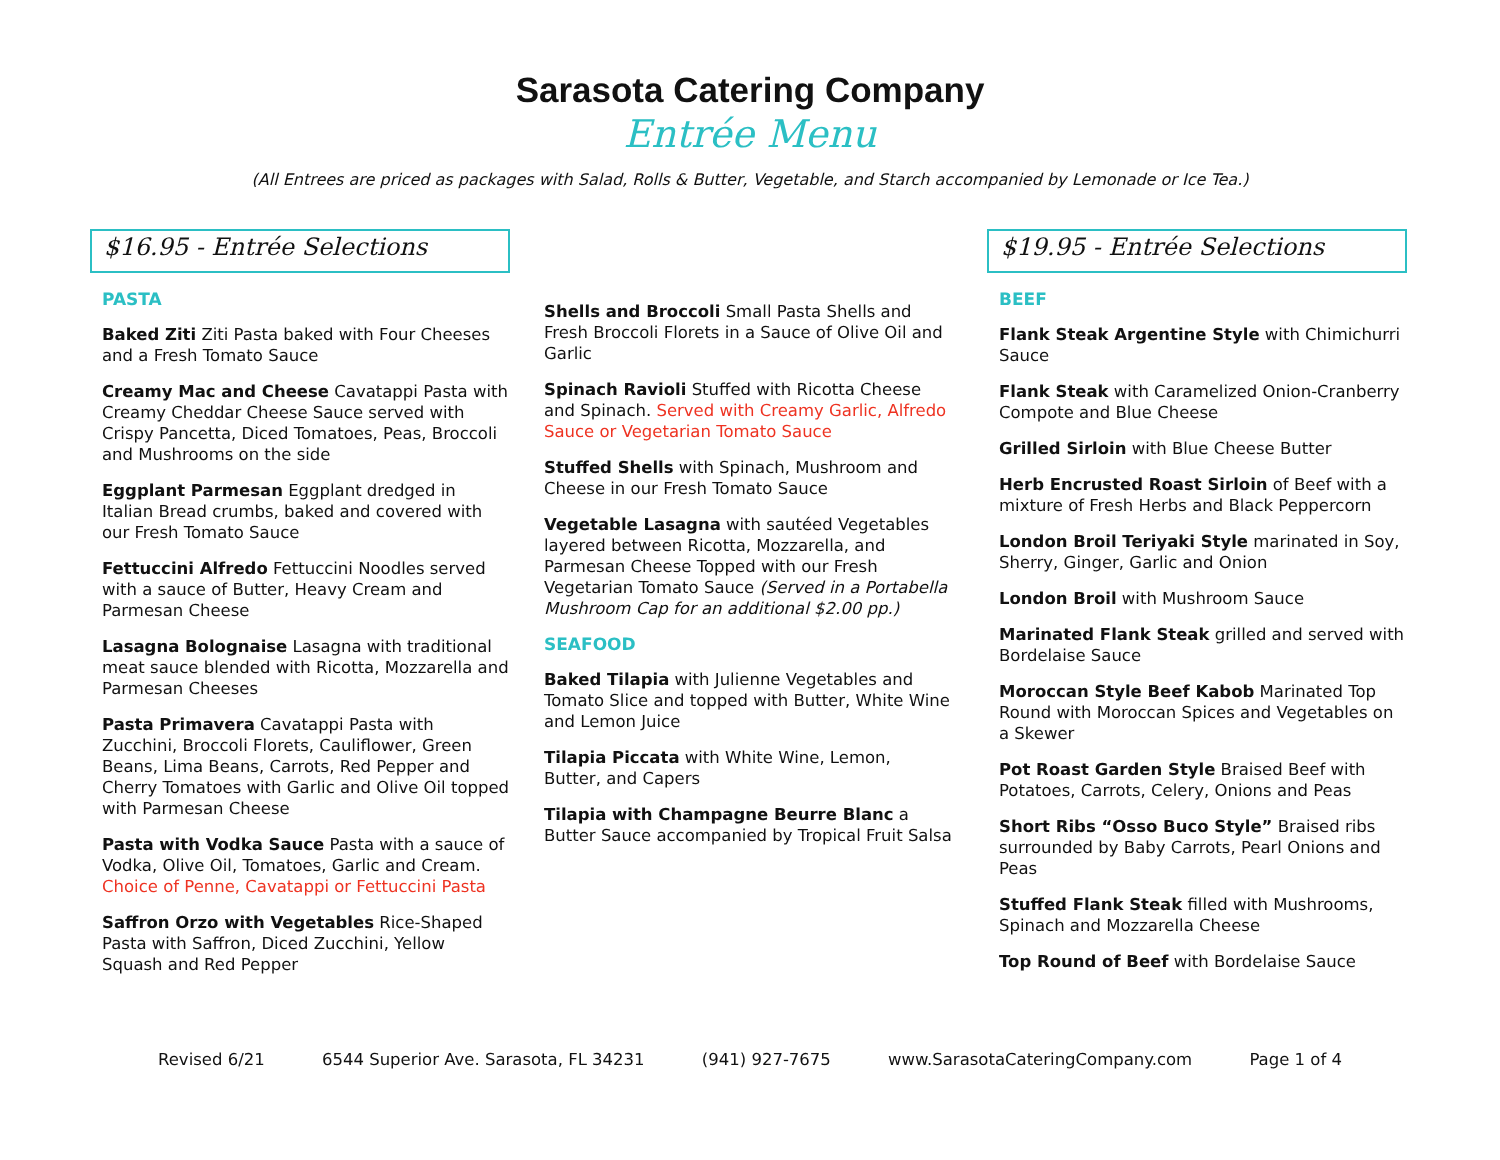Sarasota Catering Company
Entrée Menu
(All Entrees are priced as packages with Salad, Rolls & Butter, Vegetable, and Starch accompanied by Lemonade or Ice Tea.)
$16.95 - Entrée Selections
PASTA
Baked Ziti Ziti Pasta baked with Four Cheeses and a Fresh Tomato Sauce
Creamy Mac and Cheese Cavatappi Pasta with Creamy Cheddar Cheese Sauce served with Crispy Pancetta, Diced Tomatoes, Peas, Broccoli and Mushrooms on the side
Eggplant Parmesan Eggplant dredged in Italian Bread crumbs, baked and covered with our Fresh Tomato Sauce
Fettuccini Alfredo Fettuccini Noodles served with a sauce of Butter, Heavy Cream and Parmesan Cheese
Lasagna Bolognaise Lasagna with traditional meat sauce blended with Ricotta, Mozzarella and Parmesan Cheeses
Pasta Primavera Cavatappi Pasta with Zucchini, Broccoli Florets, Cauliflower, Green Beans, Lima Beans, Carrots, Red Pepper and Cherry Tomatoes with Garlic and Olive Oil topped with Parmesan Cheese
Pasta with Vodka Sauce Pasta with a sauce of Vodka, Olive Oil, Tomatoes, Garlic and Cream. Choice of Penne, Cavatappi or Fettuccini Pasta
Saffron Orzo with Vegetables Rice-Shaped Pasta with Saffron, Diced Zucchini, Yellow Squash and Red Pepper
Shells and Broccoli Small Pasta Shells and Fresh Broccoli Florets in a Sauce of Olive Oil and Garlic
Spinach Ravioli Stuffed with Ricotta Cheese and Spinach. Served with Creamy Garlic, Alfredo Sauce or Vegetarian Tomato Sauce
Stuffed Shells with Spinach, Mushroom and Cheese in our Fresh Tomato Sauce
Vegetable Lasagna with sautéed Vegetables layered between Ricotta, Mozzarella, and Parmesan Cheese Topped with our Fresh Vegetarian Tomato Sauce (Served in a Portabella Mushroom Cap for an additional $2.00 pp.)
SEAFOOD
Baked Tilapia with Julienne Vegetables and Tomato Slice and topped with Butter, White Wine and Lemon Juice
Tilapia Piccata with White Wine, Lemon, Butter, and Capers
Tilapia with Champagne Beurre Blanc a Butter Sauce accompanied by Tropical Fruit Salsa
$19.95 - Entrée Selections
BEEF
Flank Steak Argentine Style with Chimichurri Sauce
Flank Steak with Caramelized Onion-Cranberry Compote and Blue Cheese
Grilled Sirloin with Blue Cheese Butter
Herb Encrusted Roast Sirloin of Beef with a mixture of Fresh Herbs and Black Peppercorn
London Broil Teriyaki Style marinated in Soy, Sherry, Ginger, Garlic and Onion
London Broil with Mushroom Sauce
Marinated Flank Steak grilled and served with Bordelaise Sauce
Moroccan Style Beef Kabob Marinated Top Round with Moroccan Spices and Vegetables on a Skewer
Pot Roast Garden Style Braised Beef with Potatoes, Carrots, Celery, Onions and Peas
Short Ribs “Osso Buco Style” Braised ribs surrounded by Baby Carrots, Pearl Onions and Peas
Stuffed Flank Steak filled with Mushrooms, Spinach and Mozzarella Cheese
Top Round of Beef with Bordelaise Sauce
Revised 6/21 6544 Superior Ave. Sarasota, FL 34231 (941) 927-7675 www.SarasotaCateringCompany.com Page 1 of 4